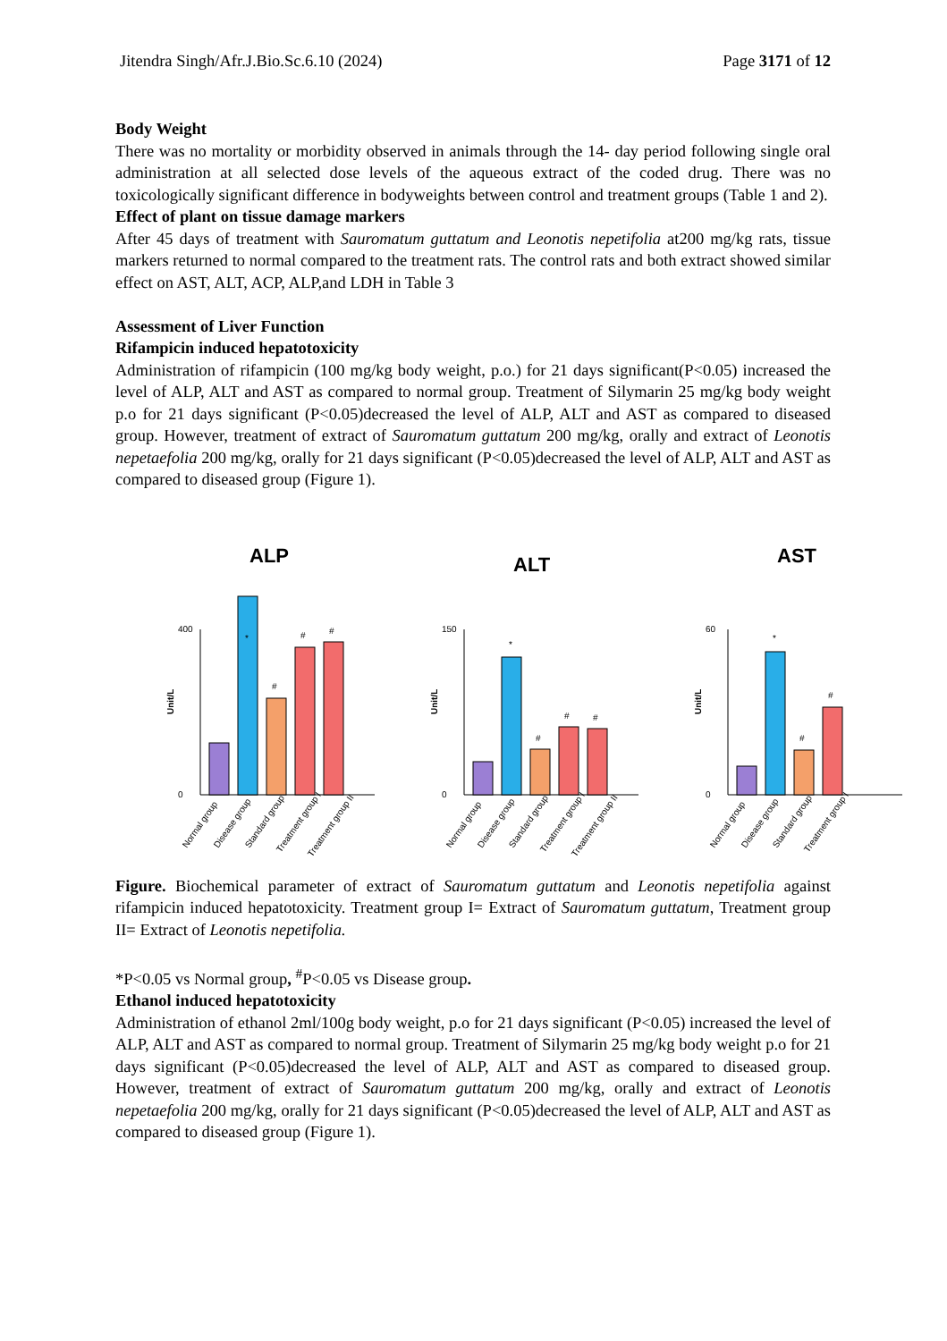Jitendra Singh/Afr.J.Bio.Sc.6.10 (2024) Page 3171 of 12
Body Weight
There was no mortality or morbidity observed in animals through the 14- day period following single oral administration at all selected dose levels of the aqueous extract of the coded drug. There was no toxicologically significant difference in bodyweights between control and treatment groups (Table 1 and 2).
Effect of plant on tissue damage markers
After 45 days of treatment with Sauromatum guttatum and Leonotis nepetifolia at200 mg/kg rats, tissue markers returned to normal compared to the treatment rats. The control rats and both extract showed similar effect on AST, ALT, ACP, ALP,and LDH in Table 3
Assessment of Liver Function
Rifampicin induced hepatotoxicity
Administration of rifampicin (100 mg/kg body weight, p.o.) for 21 days significant(P<0.05) increased the level of ALP, ALT and AST as compared to normal group. Treatment of Silymarin 25 mg/kg body weight p.o for 21 days significant (P<0.05)decreased the level of ALP, ALT and AST as compared to diseased group. However, treatment of extract of Sauromatum guttatum 200 mg/kg, orally and extract of Leonotis nepetaefolia 200 mg/kg, orally for 21 days significant (P<0.05)decreased the level of ALP, ALT and AST as compared to diseased group (Figure 1).
ALP
Unit/L
400
0
*
#
#
#
Normal group
Disease group
Standard group
Treatment group I
Treatment group II
ALT
Unit/L
150
0
*
#
#
#
Normal group
Disease group
Standard group
Treatment group I
Treatment group II
AST
Unit/L
60
0
*
#
#
Normal group
Disease group
Standard group
Treatment group I
Figure. Biochemical parameter of extract of Sauromatum guttatum and Leonotis nepetifolia against rifampicin induced hepatotoxicity. Treatment group I= Extract of Sauromatum guttatum, Treatment group II= Extract of Leonotis nepetifolia.
*P<0.05 vs Normal group, <sup>#</sup>P<0.05 vs Disease group.
Ethanol induced hepatotoxicity
Administration of ethanol 2ml/100g body weight, p.o for 21 days significant (P<0.05) increased the level of ALP, ALT and AST as compared to normal group. Treatment of Silymarin 25 mg/kg body weight p.o for 21 days significant (P<0.05)decreased the level of ALP, ALT and AST as compared to diseased group. However, treatment of extract of Sauromatum guttatum 200 mg/kg, orally and extract of Leonotis nepetaefolia 200 mg/kg, orally for 21 days significant (P<0.05)decreased the level of ALP, ALT and AST as compared to diseased group (Figure 1).